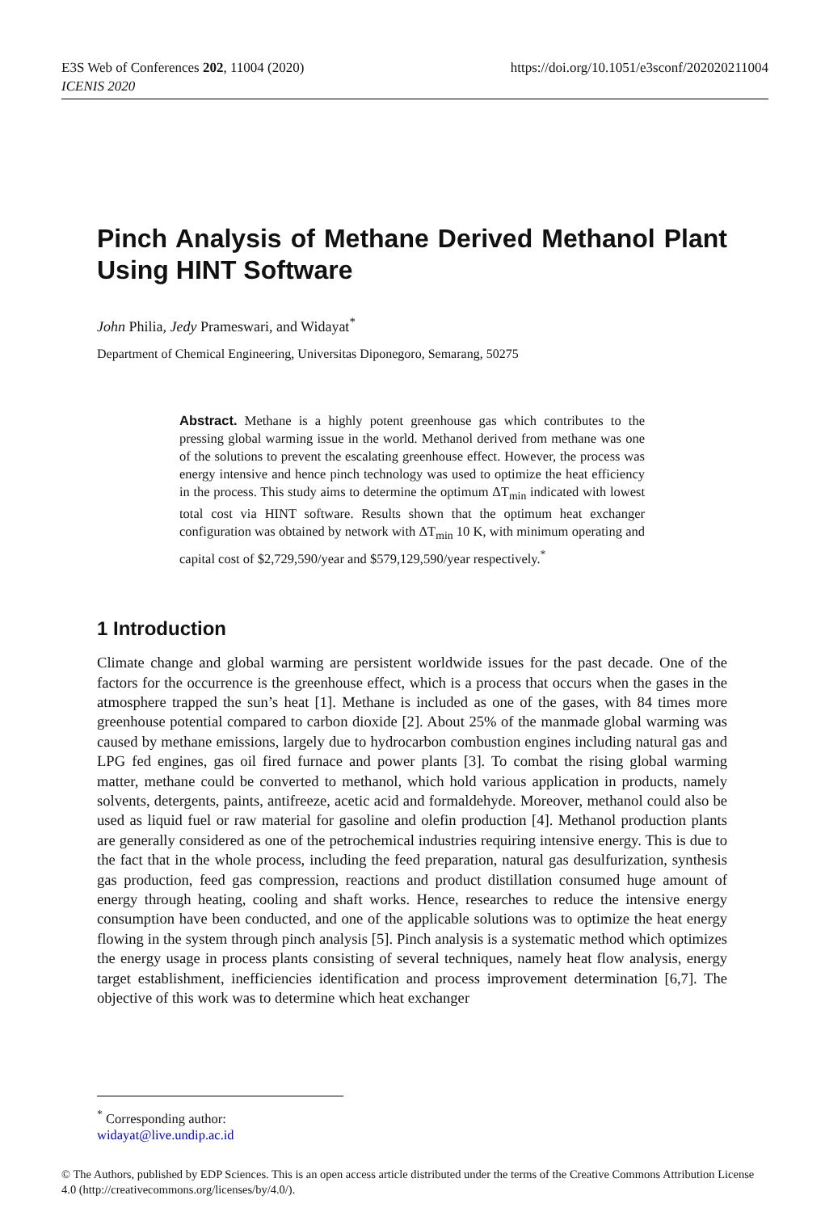E3S Web of Conferences 202, 11004 (2020)
ICENIS 2020
https://doi.org/10.1051/e3sconf/202020211004
Pinch Analysis of Methane Derived Methanol Plant Using HINT Software
John Philia, Jedy Prameswari, and Widayat<sup>*</sup>
Department of Chemical Engineering, Universitas Diponegoro, Semarang, 50275
Abstract. Methane is a highly potent greenhouse gas which contributes to the pressing global warming issue in the world. Methanol derived from methane was one of the solutions to prevent the escalating greenhouse effect. However, the process was energy intensive and hence pinch technology was used to optimize the heat efficiency in the process. This study aims to determine the optimum ΔT<sub>min</sub> indicated with lowest total cost via HINT software. Results shown that the optimum heat exchanger configuration was obtained by network with ΔT<sub>min</sub> 10 K, with minimum operating and capital cost of $2,729,590/year and $579,129,590/year respectively.<sup>*</sup>
1 Introduction
Climate change and global warming are persistent worldwide issues for the past decade. One of the factors for the occurrence is the greenhouse effect, which is a process that occurs when the gases in the atmosphere trapped the sun’s heat [1]. Methane is included as one of the gases, with 84 times more greenhouse potential compared to carbon dioxide [2]. About 25% of the manmade global warming was caused by methane emissions, largely due to hydrocarbon combustion engines including natural gas and LPG fed engines, gas oil fired furnace and power plants [3]. To combat the rising global warming matter, methane could be converted to methanol, which hold various application in products, namely solvents, detergents, paints, antifreeze, acetic acid and formaldehyde. Moreover, methanol could also be used as liquid fuel or raw material for gasoline and olefin production [4]. Methanol production plants are generally considered as one of the petrochemical industries requiring intensive energy. This is due to the fact that in the whole process, including the feed preparation, natural gas desulfurization, synthesis gas production, feed gas compression, reactions and product distillation consumed huge amount of energy through heating, cooling and shaft works. Hence, researches to reduce the intensive energy consumption have been conducted, and one of the applicable solutions was to optimize the heat energy flowing in the system through pinch analysis [5]. Pinch analysis is a systematic method which optimizes the energy usage in process plants consisting of several techniques, namely heat flow analysis, energy target establishment, inefficiencies identification and process improvement determination [6,7]. The objective of this work was to determine which heat exchanger
<sup>*</sup> Corresponding author: widayat@live.undip.ac.id
© The Authors, published by EDP Sciences. This is an open access article distributed under the terms of the Creative Commons Attribution License 4.0 (http://creativecommons.org/licenses/by/4.0/).